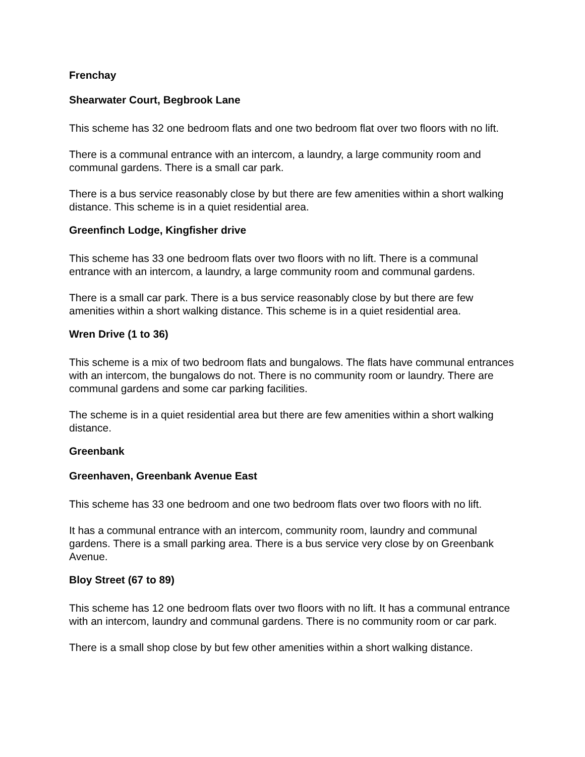Frenchay
Shearwater Court, Begbrook Lane
This scheme has 32 one bedroom flats and one two bedroom flat over two floors with no lift.
There is a communal entrance with an intercom, a laundry, a large community room and communal gardens. There is a small car park.
There is a bus service reasonably close by but there are few amenities within a short walking distance. This scheme is in a quiet residential area.
Greenfinch Lodge, Kingfisher drive
This scheme has 33 one bedroom flats over two floors with no lift. There is a communal entrance with an intercom, a laundry, a large community room and communal gardens.
There is a small car park. There is a bus service reasonably close by but there are few amenities within a short walking distance. This scheme is in a quiet residential area.
Wren Drive (1 to 36)
This scheme is a mix of two bedroom flats and bungalows. The flats have communal entrances with an intercom, the bungalows do not. There is no community room or laundry. There are communal gardens and some car parking facilities.
The scheme is in a quiet residential area but there are few amenities within a short walking distance.
Greenbank
Greenhaven, Greenbank Avenue East
This scheme has 33 one bedroom and one two bedroom flats over two floors with no lift.
It has a communal entrance with an intercom, community room, laundry and communal gardens. There is a small parking area. There is a bus service very close by on Greenbank Avenue.
Bloy Street (67 to 89)
This scheme has 12 one bedroom flats over two floors with no lift. It has a communal entrance with an intercom, laundry and communal gardens. There is no community room or car park.
There is a small shop close by but few other amenities within a short walking distance.